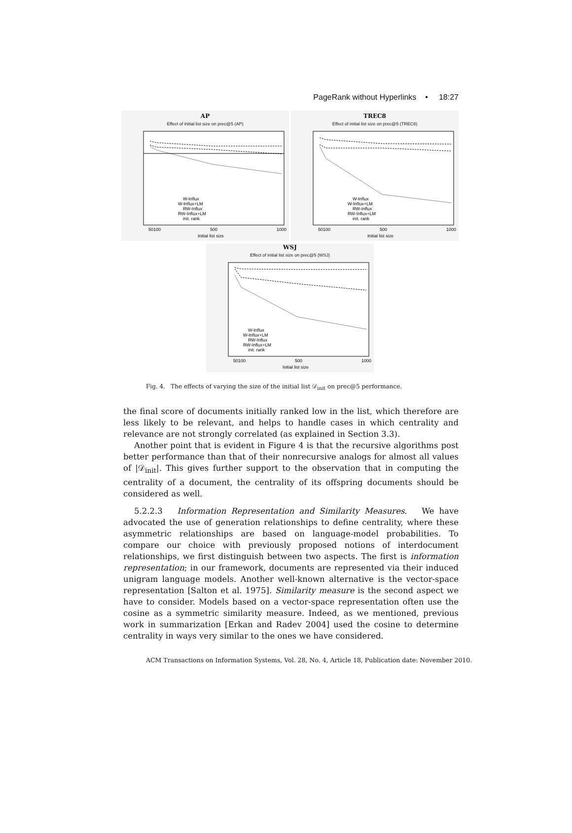PageRank without Hyperlinks • 18:27
AP
Effect of initial list size on prec@5 (AP)
W-Influx
W-Influx+LM
RW-Influx
RW-Influx+LM
init. rank
50100
500
1000
Initial list size
TREC8
Effect of initial list size on prec@5 (TREC8)
W-Influx
W-Influx+LM
RW-Influx
RW-Influx+LM
init. rank
50100
500
1000
Initial list size
WSJ
Effect of initial list size on prec@5 (WSJ)
W-Influx
W-Influx+LM
RW-Influx
RW-Influx+LM
init. rank
50100
500
1000
Initial list size
Fig. 4. The effects of varying the size of the initial list 𝒟<sub>init</sub> on prec@5 performance.
the final score of documents initially ranked low in the list, which therefore are less likely to be relevant, and helps to handle cases in which centrality and relevance are not strongly correlated (as explained in Section 3.3).
Another point that is evident in Figure 4 is that the recursive algorithms post better performance than that of their nonrecursive analogs for almost all values of |𝒟<sub>init</sub>|. This gives further support to the observation that in computing the centrality of a document, the centrality of its offspring documents should be considered as well.
5.2.2.3 Information Representation and Similarity Measures. We have advocated the use of generation relationships to define centrality, where these asymmetric relationships are based on language-model probabilities. To compare our choice with previously proposed notions of interdocument relationships, we first distinguish between two aspects. The first is information representation; in our framework, documents are represented via their induced unigram language models. Another well-known alternative is the vector-space representation [Salton et al. 1975]. Similarity measure is the second aspect we have to consider. Models based on a vector-space representation often use the cosine as a symmetric similarity measure. Indeed, as we mentioned, previous work in summarization [Erkan and Radev 2004] used the cosine to determine centrality in ways very similar to the ones we have considered.
ACM Transactions on Information Systems, Vol. 28, No. 4, Article 18, Publication date: November 2010.